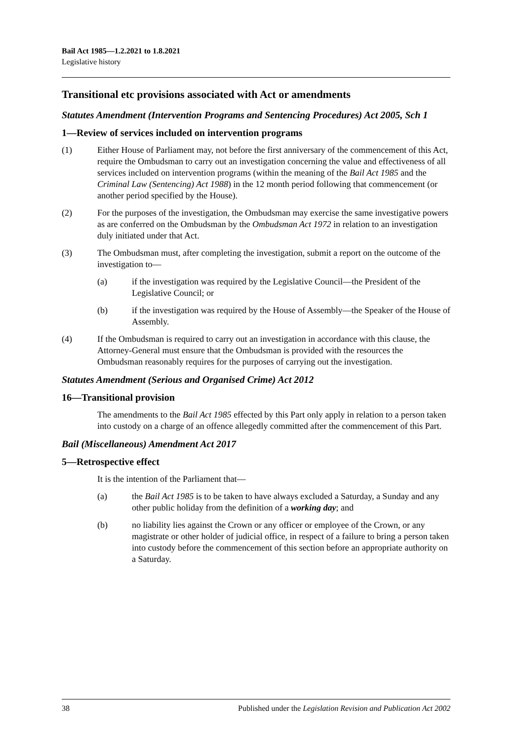Bail Act 1985—1.2.2021 to 1.8.2021
Legislative history
Transitional etc provisions associated with Act or amendments
Statutes Amendment (Intervention Programs and Sentencing Procedures) Act 2005, Sch 1
1—Review of services included on intervention programs
(1) Either House of Parliament may, not before the first anniversary of the commencement of this Act, require the Ombudsman to carry out an investigation concerning the value and effectiveness of all services included on intervention programs (within the meaning of the Bail Act 1985 and the Criminal Law (Sentencing) Act 1988) in the 12 month period following that commencement (or another period specified by the House).
(2) For the purposes of the investigation, the Ombudsman may exercise the same investigative powers as are conferred on the Ombudsman by the Ombudsman Act 1972 in relation to an investigation duly initiated under that Act.
(3) The Ombudsman must, after completing the investigation, submit a report on the outcome of the investigation to—
(a) if the investigation was required by the Legislative Council—the President of the Legislative Council; or
(b) if the investigation was required by the House of Assembly—the Speaker of the House of Assembly.
(4) If the Ombudsman is required to carry out an investigation in accordance with this clause, the Attorney-General must ensure that the Ombudsman is provided with the resources the Ombudsman reasonably requires for the purposes of carrying out the investigation.
Statutes Amendment (Serious and Organised Crime) Act 2012
16—Transitional provision
The amendments to the Bail Act 1985 effected by this Part only apply in relation to a person taken into custody on a charge of an offence allegedly committed after the commencement of this Part.
Bail (Miscellaneous) Amendment Act 2017
5—Retrospective effect
It is the intention of the Parliament that—
(a) the Bail Act 1985 is to be taken to have always excluded a Saturday, a Sunday and any other public holiday from the definition of a working day; and
(b) no liability lies against the Crown or any officer or employee of the Crown, or any magistrate or other holder of judicial office, in respect of a failure to bring a person taken into custody before the commencement of this section before an appropriate authority on a Saturday.
38 Published under the Legislation Revision and Publication Act 2002